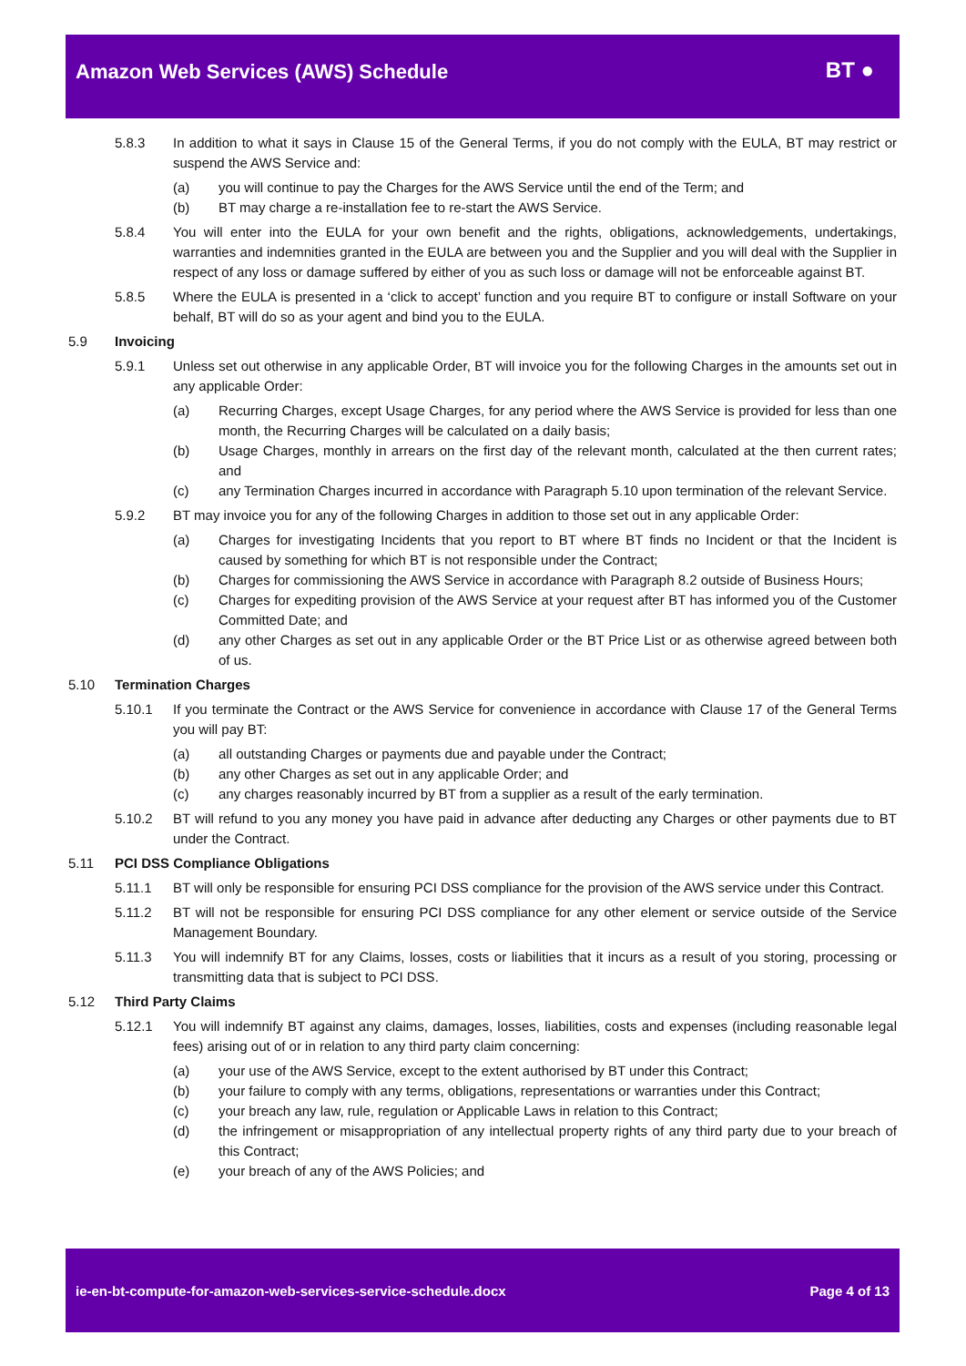Amazon Web Services (AWS) Schedule
BT ●
5.8.3 In addition to what it says in Clause 15 of the General Terms, if you do not comply with the EULA, BT may restrict or suspend the AWS Service and:
(a) you will continue to pay the Charges for the AWS Service until the end of the Term; and
(b) BT may charge a re-installation fee to re-start the AWS Service.
5.8.4 You will enter into the EULA for your own benefit and the rights, obligations, acknowledgements, undertakings, warranties and indemnities granted in the EULA are between you and the Supplier and you will deal with the Supplier in respect of any loss or damage suffered by either of you as such loss or damage will not be enforceable against BT.
5.8.5 Where the EULA is presented in a ‘click to accept’ function and you require BT to configure or install Software on your behalf, BT will do so as your agent and bind you to the EULA.
5.9 Invoicing
5.9.1 Unless set out otherwise in any applicable Order, BT will invoice you for the following Charges in the amounts set out in any applicable Order:
(a) Recurring Charges, except Usage Charges, for any period where the AWS Service is provided for less than one month, the Recurring Charges will be calculated on a daily basis;
(b) Usage Charges, monthly in arrears on the first day of the relevant month, calculated at the then current rates; and
(c) any Termination Charges incurred in accordance with Paragraph 5.10 upon termination of the relevant Service.
5.9.2 BT may invoice you for any of the following Charges in addition to those set out in any applicable Order:
(a) Charges for investigating Incidents that you report to BT where BT finds no Incident or that the Incident is caused by something for which BT is not responsible under the Contract;
(b) Charges for commissioning the AWS Service in accordance with Paragraph 8.2 outside of Business Hours;
(c) Charges for expediting provision of the AWS Service at your request after BT has informed you of the Customer Committed Date; and
(d) any other Charges as set out in any applicable Order or the BT Price List or as otherwise agreed between both of us.
5.10 Termination Charges
5.10.1 If you terminate the Contract or the AWS Service for convenience in accordance with Clause 17 of the General Terms you will pay BT:
(a) all outstanding Charges or payments due and payable under the Contract;
(b) any other Charges as set out in any applicable Order; and
(c) any charges reasonably incurred by BT from a supplier as a result of the early termination.
5.10.2 BT will refund to you any money you have paid in advance after deducting any Charges or other payments due to BT under the Contract.
5.11 PCI DSS Compliance Obligations
5.11.1 BT will only be responsible for ensuring PCI DSS compliance for the provision of the AWS service under this Contract.
5.11.2 BT will not be responsible for ensuring PCI DSS compliance for any other element or service outside of the Service Management Boundary.
5.11.3 You will indemnify BT for any Claims, losses, costs or liabilities that it incurs as a result of you storing, processing or transmitting data that is subject to PCI DSS.
5.12 Third Party Claims
5.12.1 You will indemnify BT against any claims, damages, losses, liabilities, costs and expenses (including reasonable legal fees) arising out of or in relation to any third party claim concerning:
(a) your use of the AWS Service, except to the extent authorised by BT under this Contract;
(b) your failure to comply with any terms, obligations, representations or warranties under this Contract;
(c) your breach any law, rule, regulation or Applicable Laws in relation to this Contract;
(d) the infringement or misappropriation of any intellectual property rights of any third party due to your breach of this Contract;
(e) your breach of any of the AWS Policies; and
ie-en-bt-compute-for-amazon-web-services-service-schedule.docx Page 4 of 13